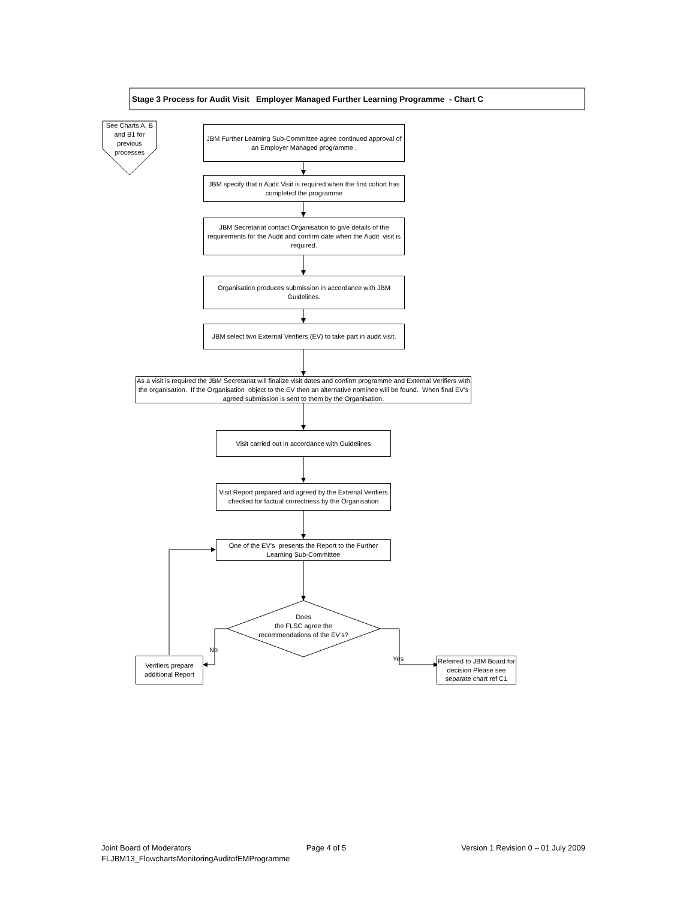Stage 3 Process for Audit Visit Employer Managed Further Learning Programme - Chart C
See Charts A, B and B1 for previous processes
JBM Further Learning Sub-Committee agree continued approval of an Employer Managed programme .
JBM specify that n Audit Visit is required when the first cohort has completed the programme
JBM Secretariat contact Organisation to give details of the requirements for the Audit and confirm date when the Audit visit is required.
Organisation produces submission in accordance with JBM Guidelines.
JBM select two External Verifiers (EV) to take part in audit visit.
As a visit is required the JBM Secretariat will finalize visit dates and confirm programme and External Verifiers with the organisation. If the Organisation object to the EV then an alternative nominee will be found. When final EV’s agreed submission is sent to them by the Organisation.
Visit carried out in accordance with Guidelines
Visit Report prepared and agreed by the External Verifiers checked for factual correctness by the Organisation
One of the EV’s presents the Report to the Further Learning Sub-Committee
Does
the FLSC agree the recommendations of the EV’s?
Verifiers prepare additional Report
No
Yes
Referred to JBM Board for decision Please see separate chart ref C1
Joint Board of Moderators Page 4 of 5 Version 1 Revision 0 – 01 July 2009
FLJBM13_FlowchartsMonitoringAuditofEMProgramme